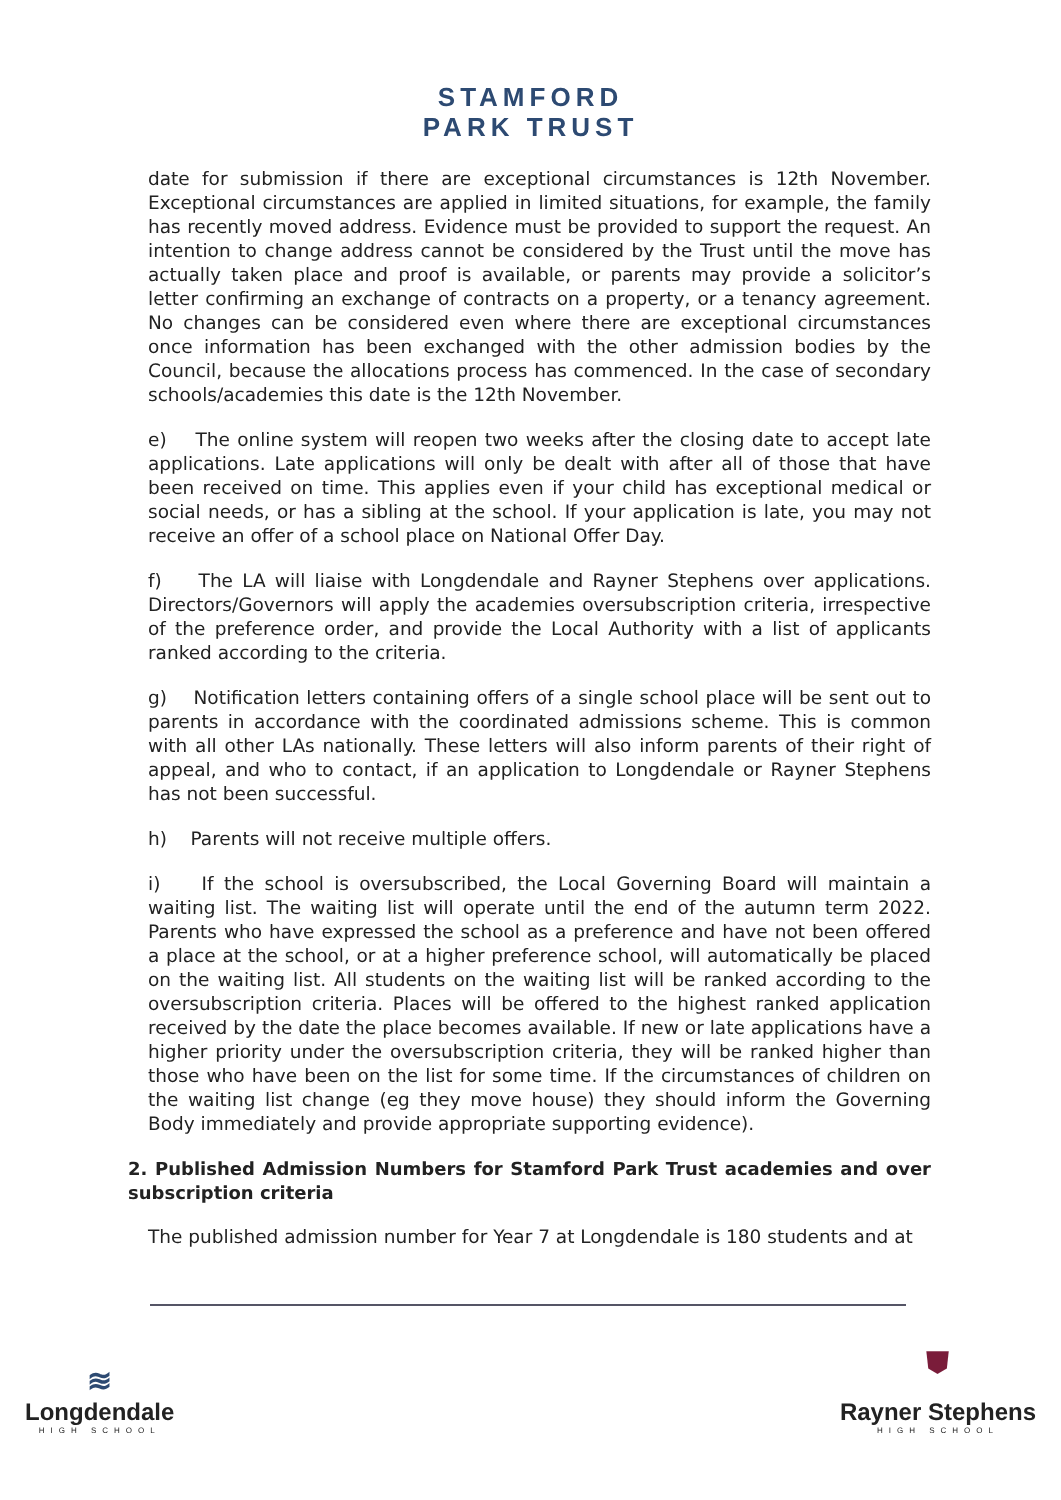STAMFORD
PARK TRUST
date for submission if there are exceptional circumstances is 12th November. Exceptional circumstances are applied in limited situations, for example, the family has recently moved address. Evidence must be provided to support the request. An intention to change address cannot be considered by the Trust until the move has actually taken place and proof is available, or parents may provide a solicitor’s letter confirming an exchange of contracts on a property, or a tenancy agreement. No changes can be considered even where there are exceptional circumstances once information has been exchanged with the other admission bodies by the Council, because the allocations process has commenced. In the case of secondary schools/academies this date is the 12th November.
e) The online system will reopen two weeks after the closing date to accept late applications. Late applications will only be dealt with after all of those that have been received on time. This applies even if your child has exceptional medical or social needs, or has a sibling at the school. If your application is late, you may not receive an offer of a school place on National Offer Day.
f) The LA will liaise with Longdendale and Rayner Stephens over applications. Directors/Governors will apply the academies oversubscription criteria, irrespective of the preference order, and provide the Local Authority with a list of applicants ranked according to the criteria.
g) Notification letters containing offers of a single school place will be sent out to parents in accordance with the coordinated admissions scheme. This is common with all other LAs nationally. These letters will also inform parents of their right of appeal, and who to contact, if an application to Longdendale or Rayner Stephens has not been successful.
h) Parents will not receive multiple offers.
i) If the school is oversubscribed, the Local Governing Board will maintain a waiting list. The waiting list will operate until the end of the autumn term 2022. Parents who have expressed the school as a preference and have not been offered a place at the school, or at a higher preference school, will automatically be placed on the waiting list. All students on the waiting list will be ranked according to the oversubscription criteria. Places will be offered to the highest ranked application received by the date the place becomes available. If new or late applications have a higher priority under the oversubscription criteria, they will be ranked higher than those who have been on the list for some time. If the circumstances of children on the waiting list change (eg they move house) they should inform the Governing Body immediately and provide appropriate supporting evidence).
2. Published Admission Numbers for Stamford Park Trust academies and over subscription criteria
The published admission number for Year 7 at Longdendale is 180 students and at
≋
Longdendale
HIGH SCHOOL
⛊
Rayner Stephens
HIGH SCHOOL